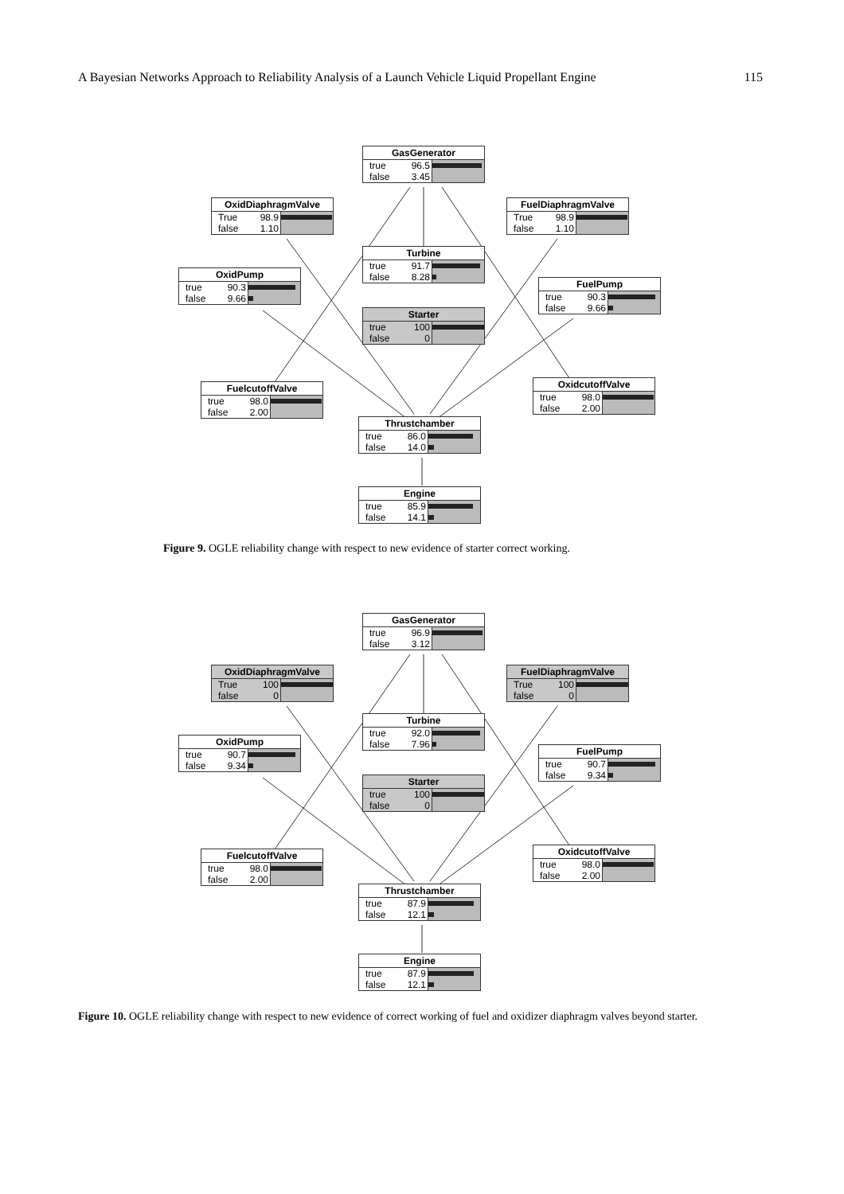A Bayesian Networks Approach to Reliability Analysis of a Launch Vehicle Liquid Propellant Engine 115
GasGenerator
true 96.5
false 3.45
OxidDiaphragmValve
True 98.9
false 1.10
FuelDiaphragmValve
True 98.9
false 1.10
Turbine
true 91.7
false 8.28
OxidPump
true 90.3
false 9.66
FuelPump
true 90.3
false 9.66
Starter
true 100
false 0
FuelcutoffValve
true 98.0
false 2.00
OxidcutoffValve
true 98.0
false 2.00
Thrustchamber
true 86.0
false 14.0
Engine
true 85.9
false 14.1
Figure 9. OGLE reliability change with respect to new evidence of starter correct working.
GasGenerator
true 96.9
false 3.12
OxidDiaphragmValve
True 100
false 0
FuelDiaphragmValve
True 100
false 0
Turbine
true 92.0
false 7.96
OxidPump
true 90.7
false 9.34
FuelPump
true 90.7
false 9.34
Starter
true 100
false 0
FuelcutoffValve
true 98.0
false 2.00
OxidcutoffValve
true 98.0
false 2.00
Thrustchamber
true 87.9
false 12.1
Engine
true 87.9
false 12.1
Figure 10. OGLE reliability change with respect to new evidence of correct working of fuel and oxidizer diaphragm valves beyond starter.